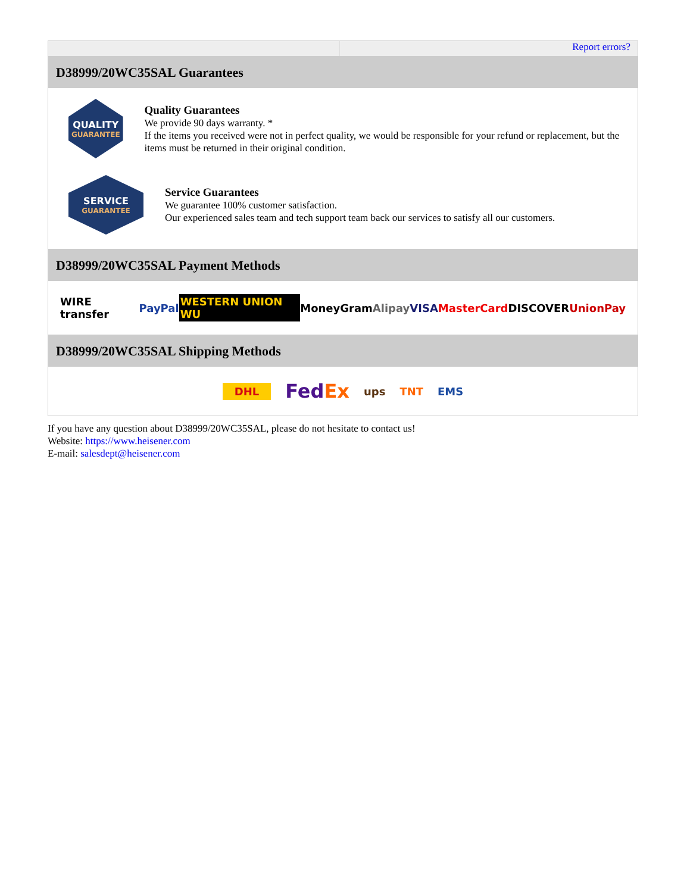Report errors?
D38999/20WC35SAL Guarantees
QUALITY
GUARANTEE
Quality Guarantees
We provide 90 days warranty. *
If the items you received were not in perfect quality, we would be responsible for your refund or replacement, but the items must be returned in their original condition.
SERVICE
GUARANTEE
Service Guarantees
We guarantee 100% customer satisfaction.
Our experienced sales team and tech support team back our services to satisfy all our customers.
D38999/20WC35SAL Payment Methods
WIRE transfer PayPal WESTERN UNION WU MoneyGram Alipay VISA MasterCard DISCOVER UnionPay
D38999/20WC35SAL Shipping Methods
DHL FedEx ups TNT EMS
If you have any question about D38999/20WC35SAL, please do not hesitate to contact us!
Website: https://www.heisener.com
E-mail: salesdept@heisener.com